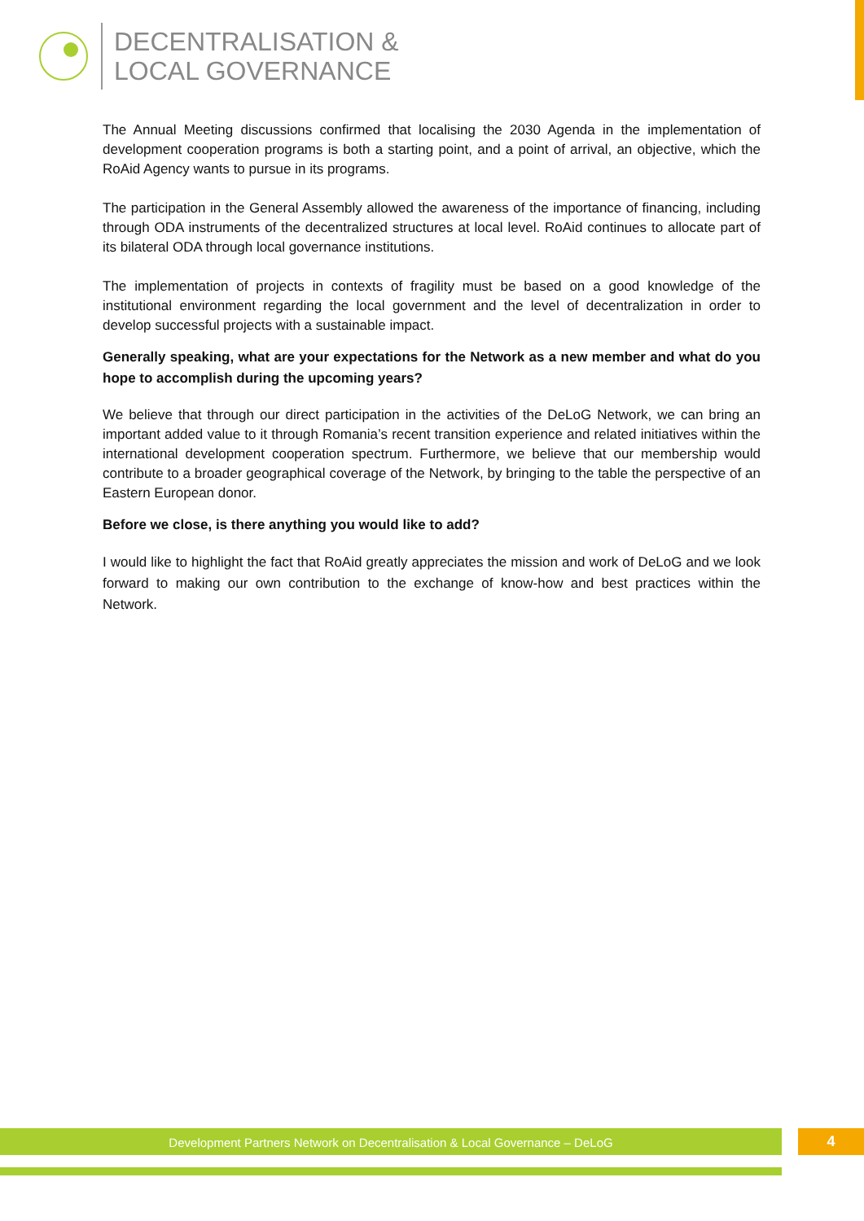DECENTRALISATION &
LOCAL GOVERNANCE
The Annual Meeting discussions confirmed that localising the 2030 Agenda in the implementation of development cooperation programs is both a starting point, and a point of arrival, an objective, which the RoAid Agency wants to pursue in its programs.
The participation in the General Assembly allowed the awareness of the importance of financing, in­cluding through ODA instruments of the decentralized structures at local level. RoAid continues to allocate part of its bilateral ODA through local governance institutions.
The implementation of projects in contexts of fragility must be based on a good knowledge of the institutional environment regarding the local government and the level of decentralization in order to develop successful projects with a sustainable impact.
Generally speaking, what are your expectations for the Network as a new member and what do you hope to accomplish during the upcoming years?
We believe that through our direct participation in the activities of the DeLoG Network, we can bring an important added value to it through Romania’s recent transition experience and related initiatives within the international development cooperation spectrum. Furthermore, we believe that our mem­bership would contribute to a broader geographical coverage of the Network, by bringing to the table the perspective of an Eastern European donor.
Before we close, is there anything you would like to add?
I would like to highlight the fact that RoAid greatly appreciates the mission and work of DeLoG and we look forward to making our own contribution to the exchange of know-how and best practices within the Network.
Development Partners Network on Decentralisation & Local Governance – DeLoG 4